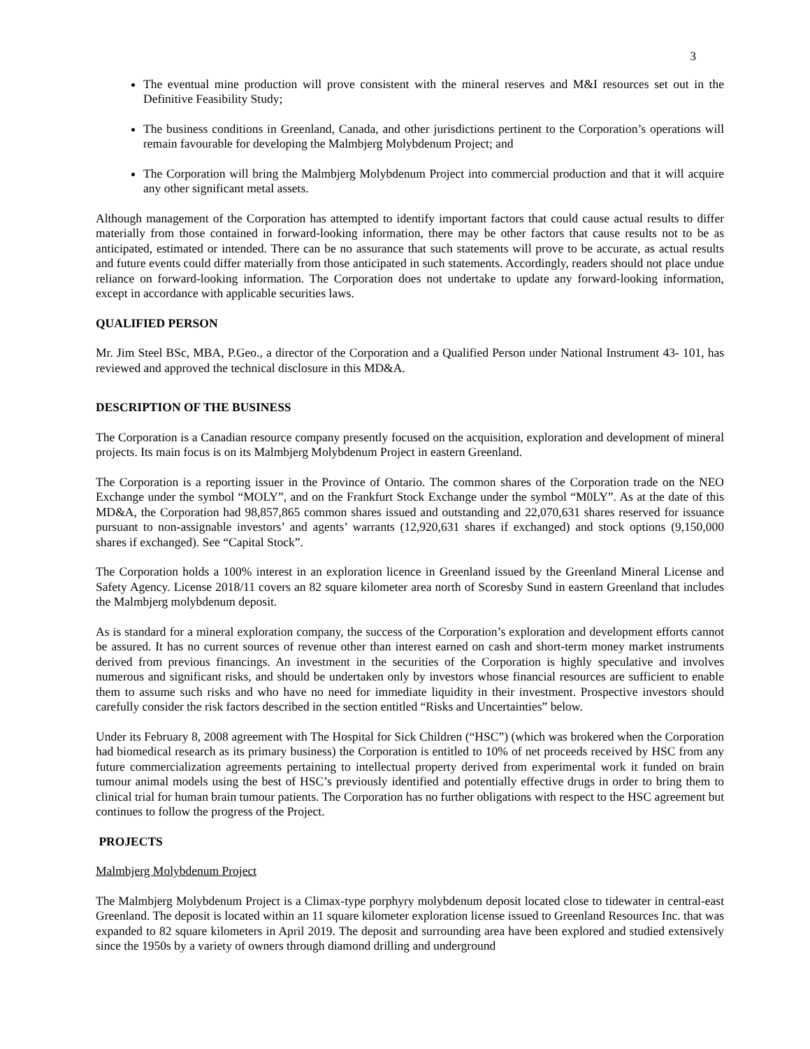3
The eventual mine production will prove consistent with the mineral reserves and M&I resources set out in the Definitive Feasibility Study;
The business conditions in Greenland, Canada, and other jurisdictions pertinent to the Corporation’s operations will remain favourable for developing the Malmbjerg Molybdenum Project; and
The Corporation will bring the Malmbjerg Molybdenum Project into commercial production and that it will acquire any other significant metal assets.
Although management of the Corporation has attempted to identify important factors that could cause actual results to differ materially from those contained in forward-looking information, there may be other factors that cause results not to be as anticipated, estimated or intended. There can be no assurance that such statements will prove to be accurate, as actual results and future events could differ materially from those anticipated in such statements. Accordingly, readers should not place undue reliance on forward-looking information. The Corporation does not undertake to update any forward-looking information, except in accordance with applicable securities laws.
QUALIFIED PERSON
Mr. Jim Steel BSc, MBA, P.Geo., a director of the Corporation and a Qualified Person under National Instrument 43- 101, has reviewed and approved the technical disclosure in this MD&A.
DESCRIPTION OF THE BUSINESS
The Corporation is a Canadian resource company presently focused on the acquisition, exploration and development of mineral projects. Its main focus is on its Malmbjerg Molybdenum Project in eastern Greenland.
The Corporation is a reporting issuer in the Province of Ontario. The common shares of the Corporation trade on the NEO Exchange under the symbol “MOLY”, and on the Frankfurt Stock Exchange under the symbol “M0LY”. As at the date of this MD&A, the Corporation had 98,857,865 common shares issued and outstanding and 22,070,631 shares reserved for issuance pursuant to non-assignable investors’ and agents’ warrants (12,920,631 shares if exchanged) and stock options (9,150,000 shares if exchanged). See “Capital Stock”.
The Corporation holds a 100% interest in an exploration licence in Greenland issued by the Greenland Mineral License and Safety Agency. License 2018/11 covers an 82 square kilometer area north of Scoresby Sund in eastern Greenland that includes the Malmbjerg molybdenum deposit.
As is standard for a mineral exploration company, the success of the Corporation’s exploration and development efforts cannot be assured. It has no current sources of revenue other than interest earned on cash and short-term money market instruments derived from previous financings. An investment in the securities of the Corporation is highly speculative and involves numerous and significant risks, and should be undertaken only by investors whose financial resources are sufficient to enable them to assume such risks and who have no need for immediate liquidity in their investment. Prospective investors should carefully consider the risk factors described in the section entitled “Risks and Uncertainties” below.
Under its February 8, 2008 agreement with The Hospital for Sick Children (“HSC”) (which was brokered when the Corporation had biomedical research as its primary business) the Corporation is entitled to 10% of net proceeds received by HSC from any future commercialization agreements pertaining to intellectual property derived from experimental work it funded on brain tumour animal models using the best of HSC’s previously identified and potentially effective drugs in order to bring them to clinical trial for human brain tumour patients. The Corporation has no further obligations with respect to the HSC agreement but continues to follow the progress of the Project.
PROJECTS
Malmbjerg Molybdenum Project
The Malmbjerg Molybdenum Project is a Climax-type porphyry molybdenum deposit located close to tidewater in central-east Greenland. The deposit is located within an 11 square kilometer exploration license issued to Greenland Resources Inc. that was expanded to 82 square kilometers in April 2019. The deposit and surrounding area have been explored and studied extensively since the 1950s by a variety of owners through diamond drilling and underground